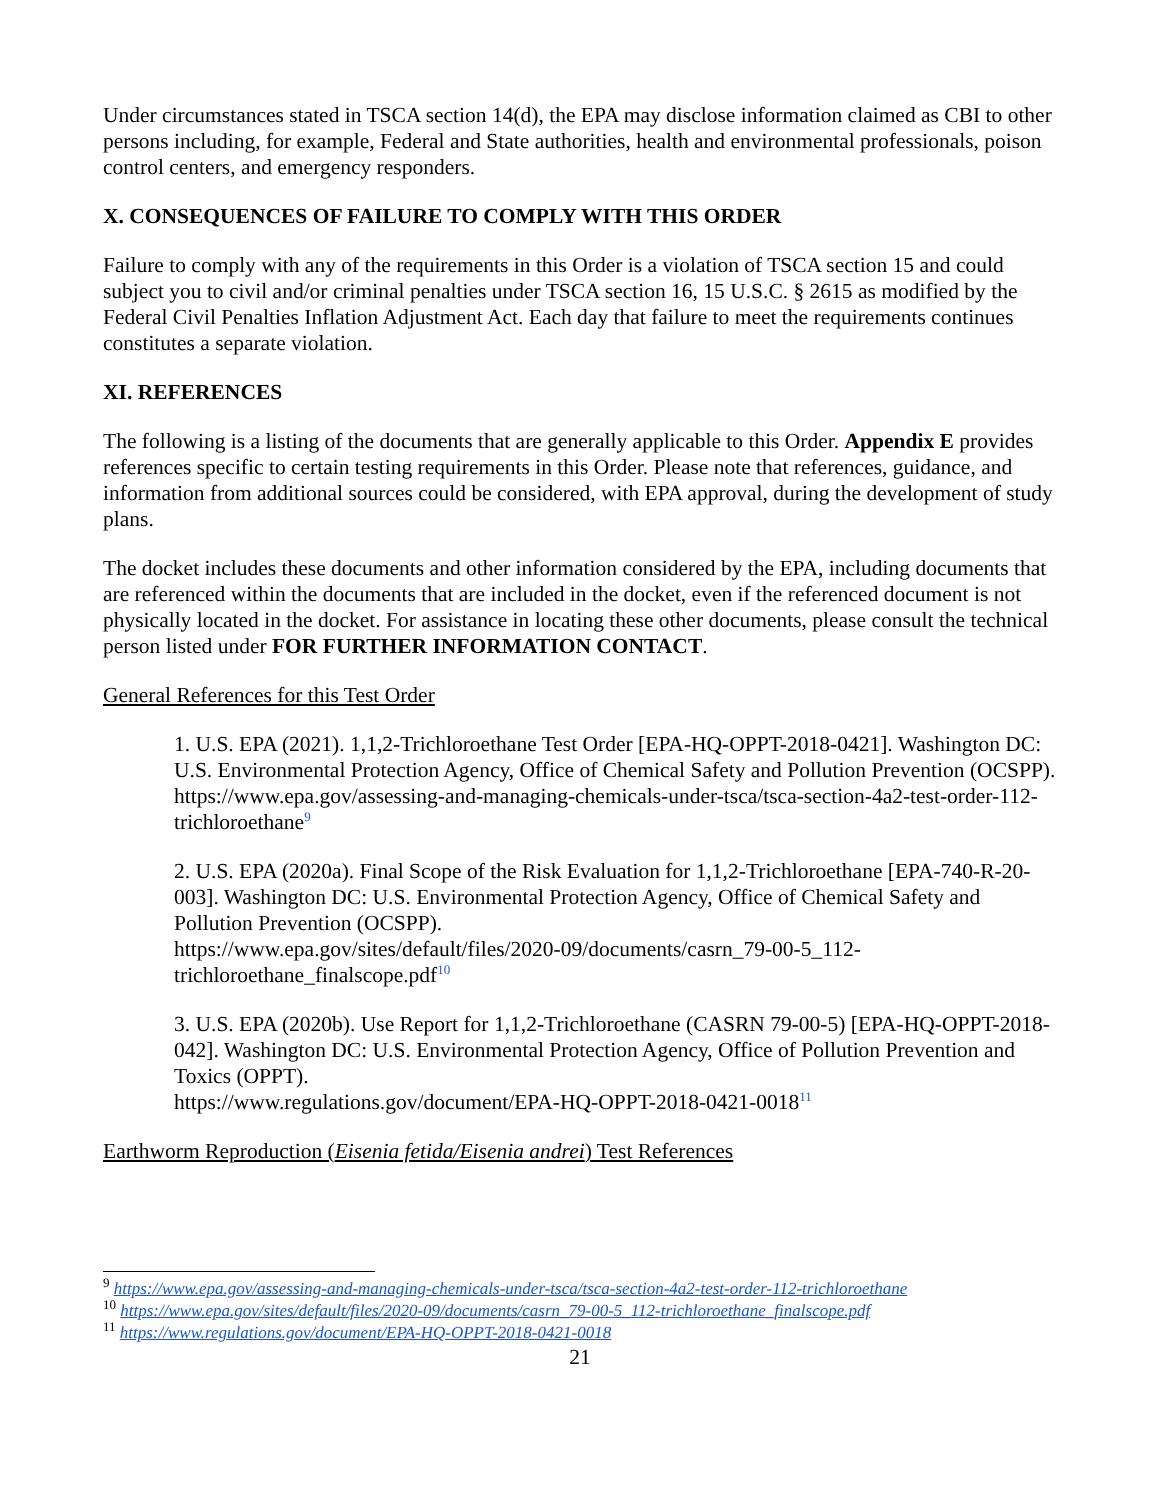Under circumstances stated in TSCA section 14(d), the EPA may disclose information claimed as CBI to other persons including, for example, Federal and State authorities, health and environmental professionals, poison control centers, and emergency responders.
X. CONSEQUENCES OF FAILURE TO COMPLY WITH THIS ORDER
Failure to comply with any of the requirements in this Order is a violation of TSCA section 15 and could subject you to civil and/or criminal penalties under TSCA section 16, 15 U.S.C. § 2615 as modified by the Federal Civil Penalties Inflation Adjustment Act. Each day that failure to meet the requirements continues constitutes a separate violation.
XI. REFERENCES
The following is a listing of the documents that are generally applicable to this Order. Appendix E provides references specific to certain testing requirements in this Order. Please note that references, guidance, and information from additional sources could be considered, with EPA approval, during the development of study plans.
The docket includes these documents and other information considered by the EPA, including documents that are referenced within the documents that are included in the docket, even if the referenced document is not physically located in the docket. For assistance in locating these other documents, please consult the technical person listed under FOR FURTHER INFORMATION CONTACT.
General References for this Test Order
1. U.S. EPA (2021). 1,1,2-Trichloroethane Test Order [EPA-HQ-OPPT-2018-0421]. Washington DC: U.S. Environmental Protection Agency, Office of Chemical Safety and Pollution Prevention (OCSPP).
https://www.epa.gov/assessing-and-managing-chemicals-under-tsca/tsca-section-4a2-test-order-112-trichloroethane<sup>9</sup>
2. U.S. EPA (2020a). Final Scope of the Risk Evaluation for 1,1,2-Trichloroethane [EPA-740-R-20-003]. Washington DC: U.S. Environmental Protection Agency, Office of Chemical Safety and Pollution Prevention (OCSPP).
https://www.epa.gov/sites/default/files/2020-09/documents/casrn_79-00-5_112-trichloroethane_finalscope.pdf<sup>10</sup>
3. U.S. EPA (2020b). Use Report for 1,1,2-Trichloroethane (CASRN 79-00-5) [EPA-HQ-OPPT-2018-042]. Washington DC: U.S. Environmental Protection Agency, Office of Pollution Prevention and Toxics (OPPT).
https://www.regulations.gov/document/EPA-HQ-OPPT-2018-0421-0018<sup>11</sup>
Earthworm Reproduction (Eisenia fetida/Eisenia andrei) Test References
<sup>9</sup> https://www.epa.gov/assessing-and-managing-chemicals-under-tsca/tsca-section-4a2-test-order-112-trichloroethane
<sup>10</sup> https://www.epa.gov/sites/default/files/2020-09/documents/casrn_79-00-5_112-trichloroethane_finalscope.pdf
<sup>11</sup> https://www.regulations.gov/document/EPA-HQ-OPPT-2018-0421-0018
21